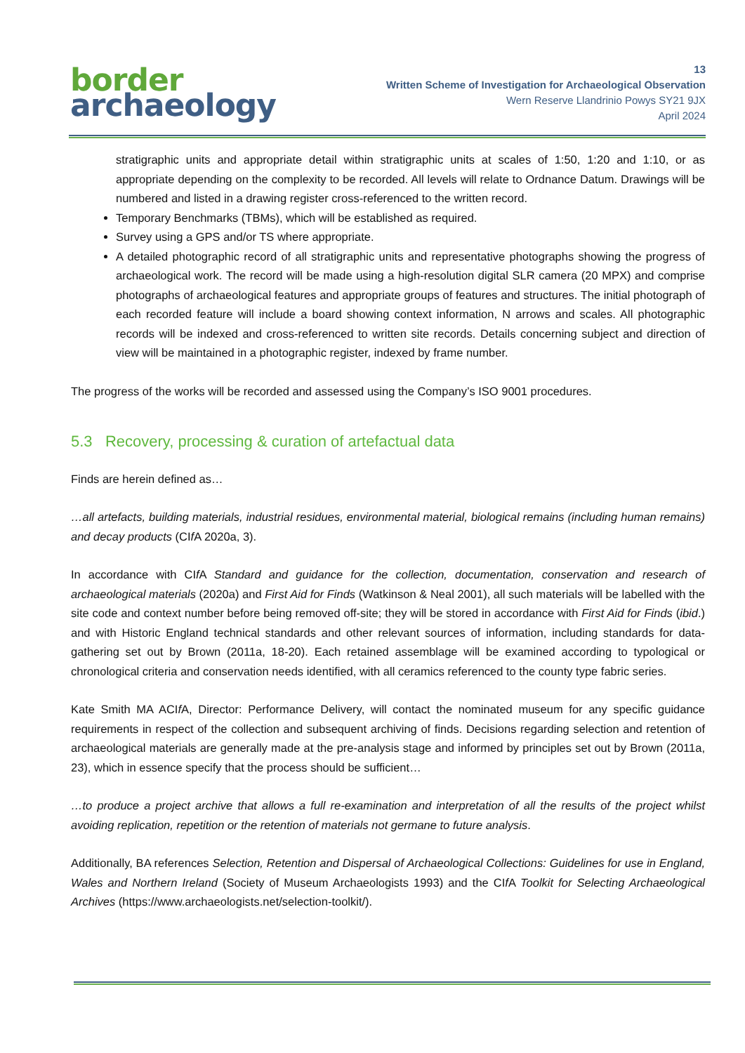border
archaeology
13
Written Scheme of Investigation for Archaeological Observation
Wern Reserve Llandrinio Powys SY21 9JX
April 2024
stratigraphic units and appropriate detail within stratigraphic units at scales of 1:50, 1:20 and 1:10, or as appropriate depending on the complexity to be recorded. All levels will relate to Ordnance Datum. Drawings will be numbered and listed in a drawing register cross-referenced to the written record.
Temporary Benchmarks (TBMs), which will be established as required.
Survey using a GPS and/or TS where appropriate.
A detailed photographic record of all stratigraphic units and representative photographs showing the progress of archaeological work. The record will be made using a high-resolution digital SLR camera (20 MPX) and comprise photographs of archaeological features and appropriate groups of features and structures. The initial photograph of each recorded feature will include a board showing context information, N arrows and scales. All photographic records will be indexed and cross-referenced to written site records. Details concerning subject and direction of view will be maintained in a photographic register, indexed by frame number.
The progress of the works will be recorded and assessed using the Company’s ISO 9001 procedures.
5.3 Recovery, processing & curation of artefactual data
Finds are herein defined as…
…all artefacts, building materials, industrial residues, environmental material, biological remains (including human remains) and decay products (CIf A 2020a, 3).
In accordance with CIf A Standard and guidance for the collection, documentation, conservation and research of archaeological materials (2020a) and First Aid for Finds (Watkinson & Neal 2001), all such materials will be labelled with the site code and context number before being removed off-site; they will be stored in accordance with First Aid for Finds (ibid.) and with Historic England technical standards and other relevant sources of information, including standards for data-gathering set out by Brown (2011a, 18-20). Each retained assemblage will be examined according to typological or chronological criteria and conservation needs identified, with all ceramics referenced to the county type fabric series.
Kate Smith MA ACIf A, Director: Performance Delivery, will contact the nominated museum for any specific guidance requirements in respect of the collection and subsequent archiving of finds. Decisions regarding selection and retention of archaeological materials are generally made at the pre-analysis stage and informed by principles set out by Brown (2011a, 23), which in essence specify that the process should be sufficient…
…to produce a project archive that allows a full re-examination and interpretation of all the results of the project whilst avoiding replication, repetition or the retention of materials not germane to future analysis.
Additionally, BA references Selection, Retention and Dispersal of Archaeological Collections: Guidelines for use in England, Wales and Northern Ireland (Society of Museum Archaeologists 1993) and the CIf A Toolkit for Selecting Archaeological Archives (https://www.archaeologists.net/selection-toolkit/).